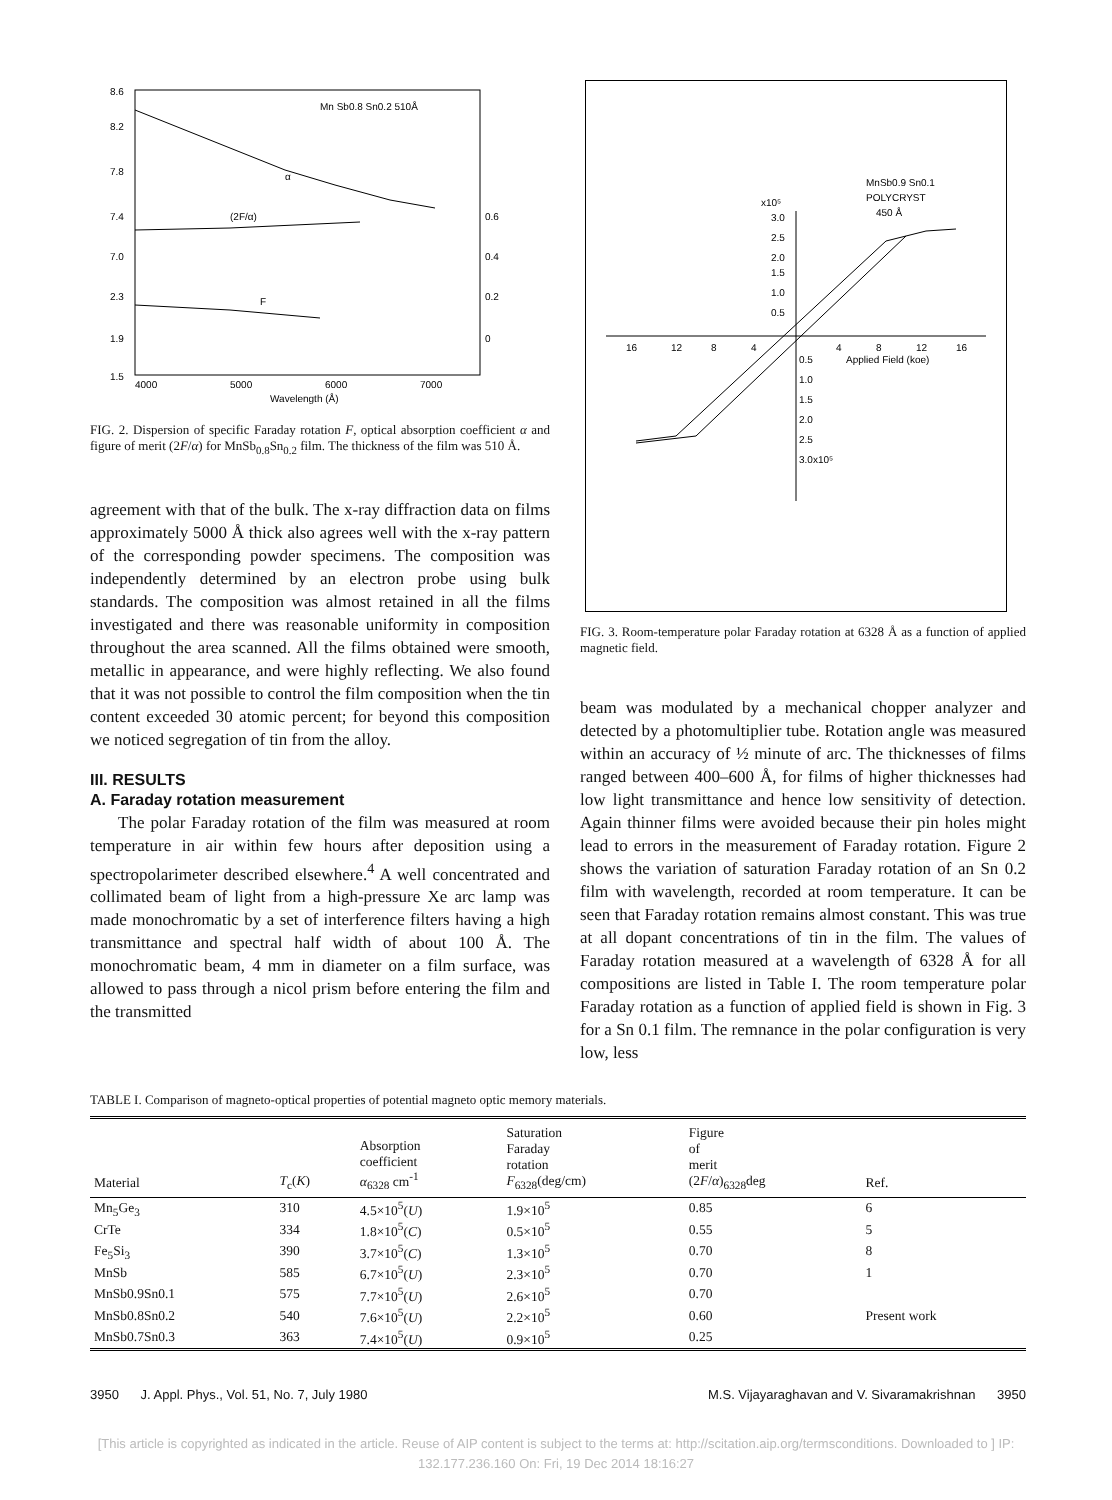Mn Sb0.8 Sn0.2 510Å
α
(2F/α)
F
8.6
8.2
7.8
7.4
7.0
2.3
1.9
1.5
0.6
0.4
0.2
0
4000
5000
6000
7000
Wavelength (Å)
FIG. 2. Dispersion of specific Faraday rotation F, optical absorption coefficient α and figure of merit (2F/α) for MnSb<sub>0.8</sub>Sn<sub>0.2</sub> film. The thickness of the film was 510 Å.
agreement with that of the bulk. The x-ray diffraction data on films approximately 5000 Å thick also agrees well with the x-ray pattern of the corresponding powder specimens. The composition was independently determined by an electron probe using bulk standards. The composition was almost retained in all the films investigated and there was reasonable uniformity in composition throughout the area scanned. All the films obtained were smooth, metallic in appearance, and were highly reflecting. We also found that it was not possible to control the film composition when the tin content exceeded 30 atomic percent; for beyond this composition we noticed segregation of tin from the alloy.
III. RESULTS
A. Faraday rotation measurement
The polar Faraday rotation of the film was measured at room temperature in air within few hours after deposition using a spectropolarimeter described elsewhere.<sup>4</sup> A well concentrated and collimated beam of light from a high-pressure Xe arc lamp was made monochromatic by a set of interference filters having a high transmittance and spectral half width of about 100 Å. The monochromatic beam, 4 mm in diameter on a film surface, was allowed to pass through a nicol prism before entering the film and the transmitted
MnSb0.9 Sn0.1
POLYCRYST
450 Å
x10⁵
3.0
2.5
2.0
1.5
1.0
0.5
16
12
8
4
4
8
12
16
Applied Field (koe)
0.5
1.0
1.5
2.0
2.5
3.0x10⁵
FIG. 3. Room-temperature polar Faraday rotation at 6328 Å as a function of applied magnetic field.
beam was modulated by a mechanical chopper analyzer and detected by a photomultiplier tube. Rotation angle was measured within an accuracy of ½ minute of arc. The thicknesses of films ranged between 400–600 Å, for films of higher thicknesses had low light transmittance and hence low sensitivity of detection. Again thinner films were avoided because their pin holes might lead to errors in the measurement of Faraday rotation. Figure 2 shows the variation of saturation Faraday rotation of an Sn 0.2 film with wavelength, recorded at room temperature. It can be seen that Faraday rotation remains almost constant. This was true at all dopant concentrations of tin in the film. The values of Faraday rotation measured at a wavelength of 6328 Å for all compositions are listed in Table I. The room temperature polar Faraday rotation as a function of applied field is shown in Fig. 3 for a Sn 0.1 film. The remnance in the polar configuration is very low, less
TABLE I. Comparison of magneto-optical properties of potential magneto optic memory materials.
| Material | T<sub>c</sub>( K ) | Absorption coefficient α<sub>6328</sub> cm<sup>-1</sup> | Saturation Faraday rotation F<sub>6328</sub>(deg/cm) | Figure of merit (2 F / α )<sub>6328</sub>deg | Ref. |
| --- | --- | --- | --- | --- | --- |
| Mn<sub>5</sub>Ge<sub>3</sub> | 310 | 4.5×10<sup>5</sup>( U ) | 1.9×10<sup>5</sup> | 0.85 | 6 |
| CrTe | 334 | 1.8×10<sup>5</sup>( C ) | 0.5×10<sup>5</sup> | 0.55 | 5 |
| Fe<sub>5</sub>Si<sub>3</sub> | 390 | 3.7×10<sup>5</sup>( C ) | 1.3×10<sup>5</sup> | 0.70 | 8 |
| MnSb | 585 | 6.7×10<sup>5</sup>( U ) | 2.3×10<sup>5</sup> | 0.70 | 1 |
| MnSb0.9Sn0.1 | 575 | 7.7×10<sup>5</sup>( U ) | 2.6×10<sup>5</sup> | 0.70 | |
| MnSb0.8Sn0.2 | 540 | 7.6×10<sup>5</sup>( U ) | 2.2×10<sup>5</sup> | 0.60 | Present work |
| MnSb0.7Sn0.3 | 363 | 7.4×10<sup>5</sup>( U ) | 0.9×10<sup>5</sup> | 0.25 | |
3950 J. Appl. Phys., Vol. 51, No. 7, July 1980 M.S. Vijayaraghavan and V. Sivaramakrishnan 3950
[This article is copyrighted as indicated in the article. Reuse of AIP content is subject to the terms at: http://scitation.aip.org/termsconditions. Downloaded to ] IP:
132.177.236.160 On: Fri, 19 Dec 2014 18:16:27